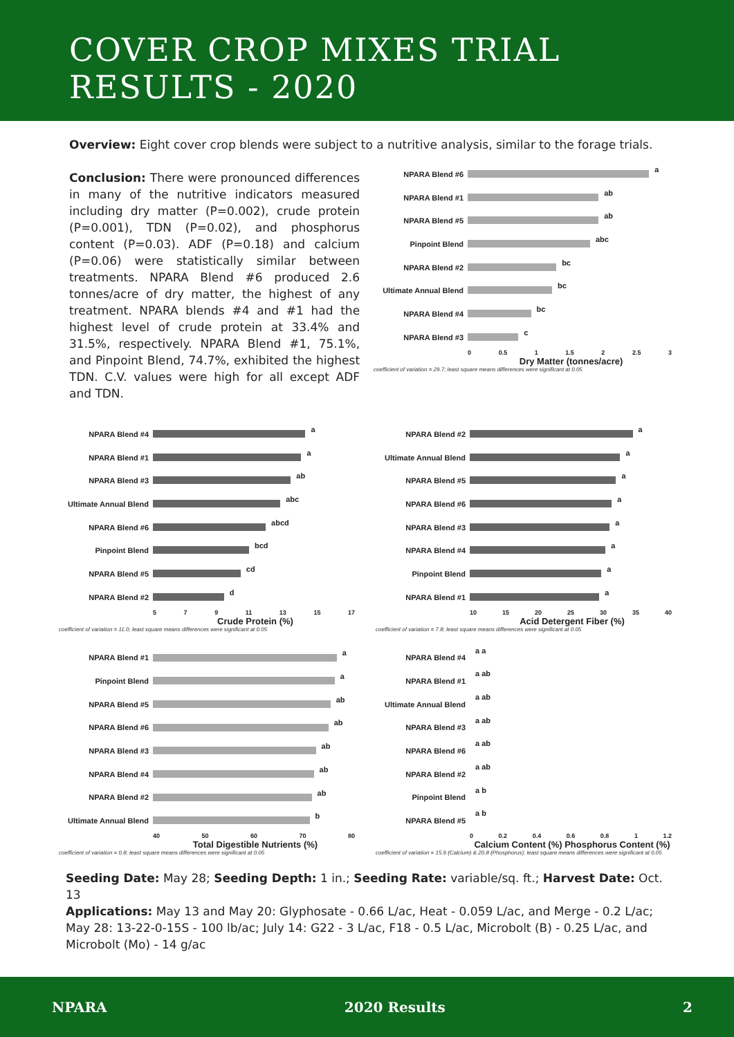COVER CROP MIXES TRIAL
RESULTS - 2020
Overview: Eight cover crop blends were subject to a nutritive analysis, similar to the forage trials.
Conclusion: There were pronounced differences in many of the nutritive indicators measured including dry matter (P=0.002), crude protein (P=0.001), TDN (P=0.02), and phosphorus content (P=0.03). ADF (P=0.18) and calcium (P=0.06) were statistically similar between treatments. NPARA Blend #6 produced 2.6 tonnes/acre of dry matter, the highest of any treatment. NPARA blends #4 and #1 had the highest level of crude protein at 33.4% and 31.5%, respectively. NPARA Blend #1, 75.1%, and Pinpoint Blend, 74.7%, exhibited the highest TDN. C.V. values were high for all except ADF and TDN.
NPARA Blend #6 a
NPARA Blend #1 ab
NPARA Blend #5 ab
Pinpoint Blend abc
NPARA Blend #2 bc
Ultimate Annual Blend bc
NPARA Blend #4 bc
NPARA Blend #3 c
0 0.5 1 1.5 2 2.5 3
Dry Matter (tonnes/acre)
coefficient of variation = 29.7; least square means differences were significant at 0.05
NPARA Blend #4 a
NPARA Blend #1 a
NPARA Blend #3 ab
Ultimate Annual Blend abc
NPARA Blend #6 abcd
Pinpoint Blend bcd
NPARA Blend #5 cd
NPARA Blend #2 d
5 7 9 11 13 15 17
Crude Protein (%)
coefficient of variation = 11.0; least square means differences were significant at 0.05
NPARA Blend #2 a
Ultimate Annual Blend a
NPARA Blend #5 a
NPARA Blend #6 a
NPARA Blend #3 a
NPARA Blend #4 a
Pinpoint Blend a
NPARA Blend #1 a
10 15 20 25 30 35 40
Acid Detergent Fiber (%)
coefficient of variation = 7.8; least square means differences were significant at 0.05
NPARA Blend #1 a
Pinpoint Blend a
NPARA Blend #5 ab
NPARA Blend #6 ab
NPARA Blend #3 ab
NPARA Blend #4 ab
NPARA Blend #2 ab
Ultimate Annual Blend b
40 50 60 70 80
Total Digestible Nutrients (%)
coefficient of variation = 0.8; least square means differences were significant at 0.05
NPARA Blend #4 a a
NPARA Blend #1 a ab
Ultimate Annual Blend a ab
NPARA Blend #3 a ab
NPARA Blend #6 a ab
NPARA Blend #2 a ab
Pinpoint Blend a b
NPARA Blend #5 a b
0 0.2 0.4 0.6 0.8 1 1.2
Calcium Content (%) Phosphorus Content (%)
coefficient of variation = 15.9 (Calcium) & 20.8 (Phosphorus); least square means differences were significant at 0.05
Seeding Date: May 28; Seeding Depth: 1 in.; Seeding Rate: variable/sq. ft.; Harvest Date: Oct. 13
Applications: May 13 and May 20: Glyphosate - 0.66 L/ac, Heat - 0.059 L/ac, and Merge - 0.2 L/ac; May 28: 13-22-0-15S - 100 lb/ac; July 14: G22 - 3 L/ac, F18 - 0.5 L/ac, Microbolt (B) - 0.25 L/ac, and Microbolt (Mo) - 14 g/ac
NPARA 2020 Results 2